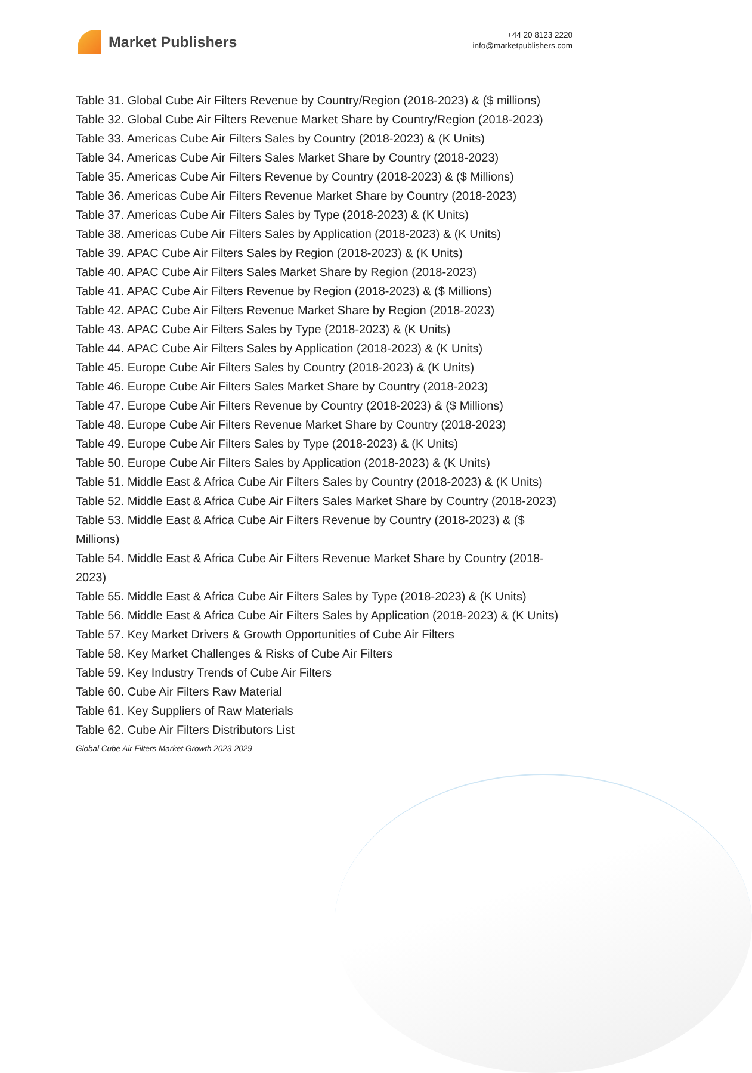Market Publishers
+44 20 8123 2220
info@marketpublishers.com
Table 31. Global Cube Air Filters Revenue by Country/Region (2018-2023) & ($ millions)
Table 32. Global Cube Air Filters Revenue Market Share by Country/Region (2018-2023)
Table 33. Americas Cube Air Filters Sales by Country (2018-2023) & (K Units)
Table 34. Americas Cube Air Filters Sales Market Share by Country (2018-2023)
Table 35. Americas Cube Air Filters Revenue by Country (2018-2023) & ($ Millions)
Table 36. Americas Cube Air Filters Revenue Market Share by Country (2018-2023)
Table 37. Americas Cube Air Filters Sales by Type (2018-2023) & (K Units)
Table 38. Americas Cube Air Filters Sales by Application (2018-2023) & (K Units)
Table 39. APAC Cube Air Filters Sales by Region (2018-2023) & (K Units)
Table 40. APAC Cube Air Filters Sales Market Share by Region (2018-2023)
Table 41. APAC Cube Air Filters Revenue by Region (2018-2023) & ($ Millions)
Table 42. APAC Cube Air Filters Revenue Market Share by Region (2018-2023)
Table 43. APAC Cube Air Filters Sales by Type (2018-2023) & (K Units)
Table 44. APAC Cube Air Filters Sales by Application (2018-2023) & (K Units)
Table 45. Europe Cube Air Filters Sales by Country (2018-2023) & (K Units)
Table 46. Europe Cube Air Filters Sales Market Share by Country (2018-2023)
Table 47. Europe Cube Air Filters Revenue by Country (2018-2023) & ($ Millions)
Table 48. Europe Cube Air Filters Revenue Market Share by Country (2018-2023)
Table 49. Europe Cube Air Filters Sales by Type (2018-2023) & (K Units)
Table 50. Europe Cube Air Filters Sales by Application (2018-2023) & (K Units)
Table 51. Middle East & Africa Cube Air Filters Sales by Country (2018-2023) & (K Units)
Table 52. Middle East & Africa Cube Air Filters Sales Market Share by Country (2018-2023)
Table 53. Middle East & Africa Cube Air Filters Revenue by Country (2018-2023) & ($ Millions)
Table 54. Middle East & Africa Cube Air Filters Revenue Market Share by Country (2018-2023)
Table 55. Middle East & Africa Cube Air Filters Sales by Type (2018-2023) & (K Units)
Table 56. Middle East & Africa Cube Air Filters Sales by Application (2018-2023) & (K Units)
Table 57. Key Market Drivers & Growth Opportunities of Cube Air Filters
Table 58. Key Market Challenges & Risks of Cube Air Filters
Table 59. Key Industry Trends of Cube Air Filters
Table 60. Cube Air Filters Raw Material
Table 61. Key Suppliers of Raw Materials
Table 62. Cube Air Filters Distributors List
Global Cube Air Filters Market Growth 2023-2029